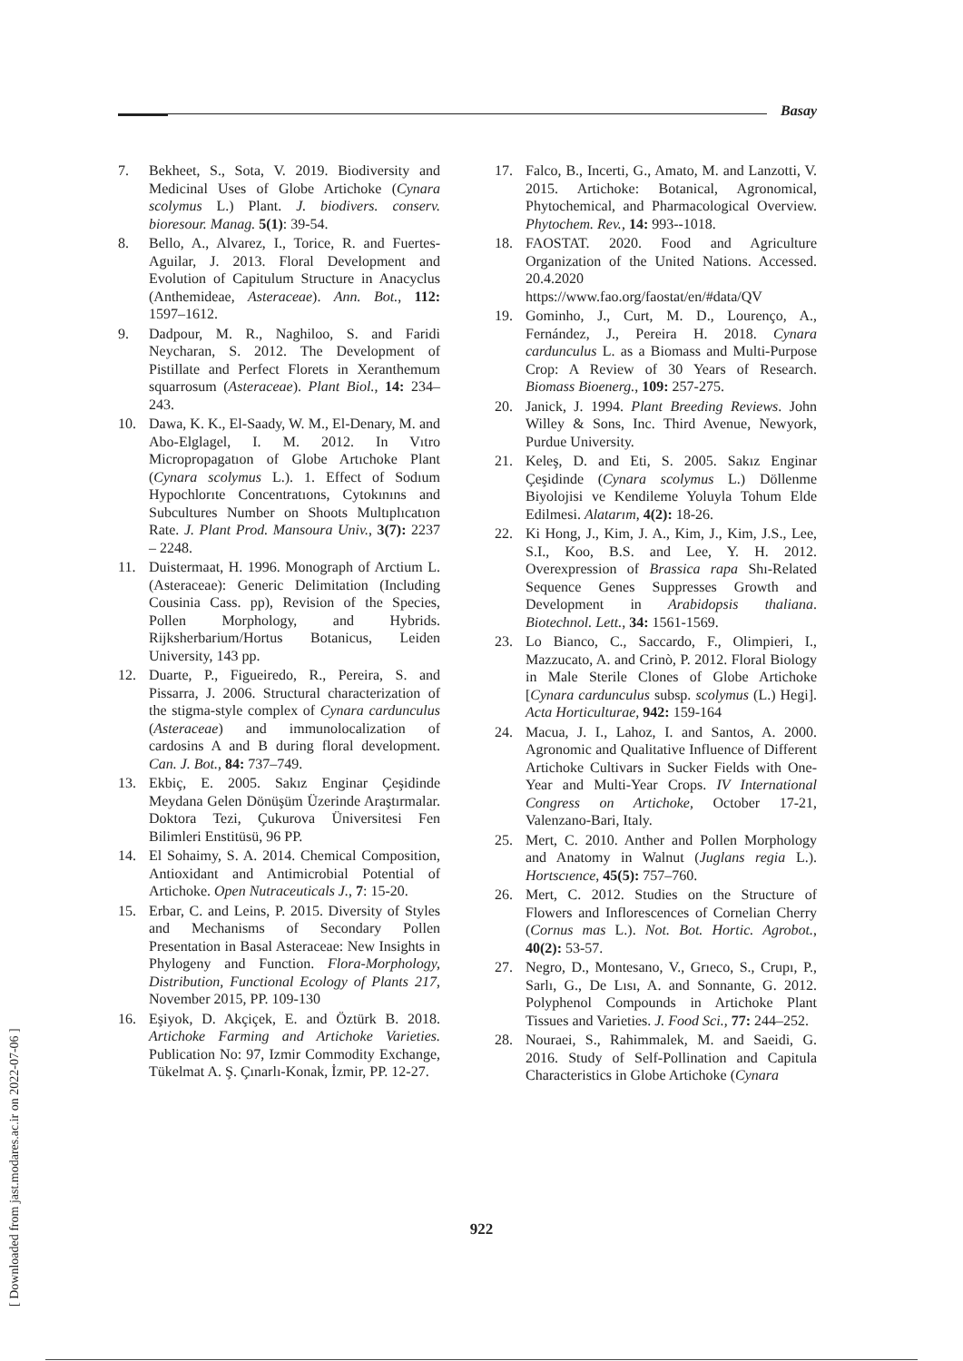Basay
7. Bekheet, S., Sota, V. 2019. Biodiversity and Medicinal Uses of Globe Artichoke (Cynara scolymus L.) Plant. J. biodivers. conserv. bioresour. Manag. 5(1): 39-54.
8. Bello, A., Alvarez, I., Torice, R. and Fuertes-Aguilar, J. 2013. Floral Development and Evolution of Capitulum Structure in Anacyclus (Anthemideae, Asteraceae). Ann. Bot., 112: 1597–1612.
9. Dadpour, M. R., Naghiloo, S. and Faridi Neycharan, S. 2012. The Development of Pistillate and Perfect Florets in Xeranthemum squarrosum (Asteraceae). Plant Biol., 14: 234–243.
10. Dawa, K. K., El-Saady, W. M., El-Denary, M. and Abo-Elglagel, I. M. 2012. In Vıtro Micropropagatıon of Globe Artıchoke Plant (Cynara scolymus L.). 1. Effect of Sodıum Hypochlorıte Concentratıons, Cytokınıns and Subcultures Number on Shoots Multıplıcatıon Rate. J. Plant Prod. Mansoura Univ., 3(7): 2237 – 2248.
11. Duistermaat, H. 1996. Monograph of Arctium L. (Asteraceae): Generic Delimitation (Including Cousinia Cass. pp), Revision of the Species, Pollen Morphology, and Hybrids. Rijksherbarium/Hortus Botanicus, Leiden University, 143 pp.
12. Duarte, P., Figueiredo, R., Pereira, S. and Pissarra, J. 2006. Structural characterization of the stigma-style complex of Cynara cardunculus (Asteraceae) and immunolocalization of cardosins A and B during floral development. Can. J. Bot., 84: 737–749.
13. Ekbiç, E. 2005. Sakız Enginar Çeşidinde Meydana Gelen Dönüşüm Üzerinde Araştırmalar. Doktora Tezi, Çukurova Üniversitesi Fen Bilimleri Enstitüsü, 96 PP.
14. El Sohaimy, S. A. 2014. Chemical Composition, Antioxidant and Antimicrobial Potential of Artichoke. Open Nutraceuticals J., 7: 15-20.
15. Erbar, C. and Leins, P. 2015. Diversity of Styles and Mechanisms of Secondary Pollen Presentation in Basal Asteraceae: New Insights in Phylogeny and Function. Flora-Morphology, Distribution, Functional Ecology of Plants 217, November 2015, PP. 109-130
16. Eşiyok, D. Akçiçek, E. and Öztürk B. 2018. Artichoke Farming and Artichoke Varieties. Publication No: 97, Izmir Commodity Exchange, Tükelmat A. Ş. Çınarlı-Konak, İzmir, PP. 12-27.
17. Falco, B., Incerti, G., Amato, M. and Lanzotti, V. 2015. Artichoke: Botanical, Agronomical, Phytochemical, and Pharmacological Overview. Phytochem. Rev., 14: 993--1018.
18. FAOSTAT. 2020. Food and Agriculture Organization of the United Nations. Accessed. 20.4.2020 https://www.fao.org/faostat/en/#data/QV
19. Gominho, J., Curt, M. D., Lourenço, A., Fernández, J., Pereira H. 2018. Cynara cardunculus L. as a Biomass and Multi-Purpose Crop: A Review of 30 Years of Research. Biomass Bioenerg., 109: 257-275.
20. Janick, J. 1994. Plant Breeding Reviews. John Willey & Sons, Inc. Third Avenue, Newyork, Purdue University.
21. Keleş, D. and Eti, S. 2005. Sakız Enginar Çeşidinde (Cynara scolymus L.) Döllenme Biyolojisi ve Kendileme Yoluyla Tohum Elde Edilmesi. Alatarım, 4(2): 18-26.
22. Ki Hong, J., Kim, J. A., Kim, J., Kim, J.S., Lee, S.I., Koo, B.S. and Lee, Y. H. 2012. Overexpression of Brassica rapa Shı-Related Sequence Genes Suppresses Growth and Development in Arabidopsis thaliana. Biotechnol. Lett., 34: 1561-1569.
23. Lo Bianco, C., Saccardo, F., Olimpieri, I., Mazzucato, A. and Crinò, P. 2012. Floral Biology in Male Sterile Clones of Globe Artichoke [Cynara cardunculus subsp. scolymus (L.) Hegi]. Acta Horticulturae, 942: 159-164
24. Macua, J. I., Lahoz, I. and Santos, A. 2000. Agronomic and Qualitative Influence of Different Artichoke Cultivars in Sucker Fields with One-Year and Multi-Year Crops. IV International Congress on Artichoke, October 17-21, Valenzano-Bari, Italy.
25. Mert, C. 2010. Anther and Pollen Morphology and Anatomy in Walnut (Juglans regia L.). Hortscıence, 45(5): 757–760.
26. Mert, C. 2012. Studies on the Structure of Flowers and Inflorescences of Cornelian Cherry (Cornus mas L.). Not. Bot. Hortic. Agrobot., 40(2): 53-57.
27. Negro, D., Montesano, V., Grıeco, S., Crupı, P., Sarlı, G., De Lısı, A. and Sonnante, G. 2012. Polyphenol Compounds in Artichoke Plant Tissues and Varieties. J. Food Sci., 77: 244–252.
28. Nouraei, S., Rahimmalek, M. and Saeidi, G. 2016. Study of Self-Pollination and Capitula Characteristics in Globe Artichoke (Cynara
922
[ Downloaded from jast.modares.ac.ir on 2022-07-06 ]